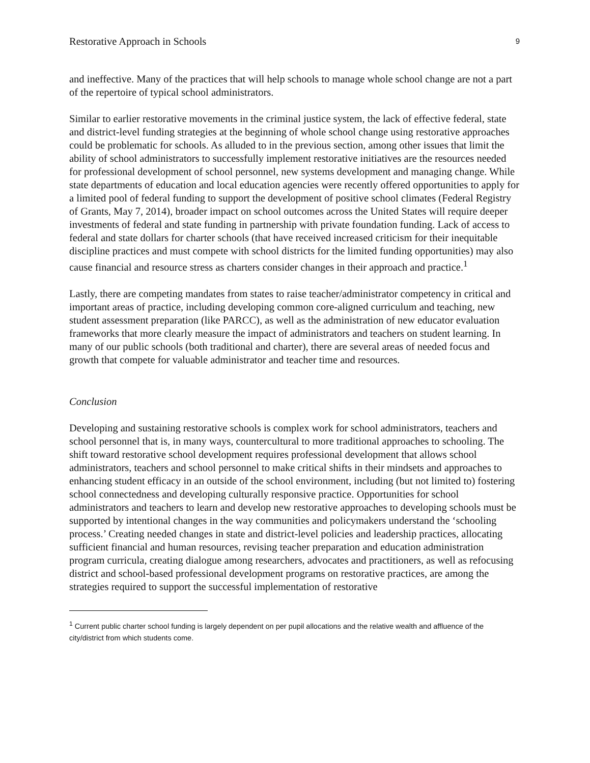Restorative Approach in Schools 9
and ineffective. Many of the practices that will help schools to manage whole school change are not a part of the repertoire of typical school administrators.
Similar to earlier restorative movements in the criminal justice system, the lack of effective federal, state and district-level funding strategies at the beginning of whole school change using restorative approaches could be problematic for schools. As alluded to in the previous section, among other issues that limit the ability of school administrators to successfully implement restorative initiatives are the resources needed for professional development of school personnel, new systems development and managing change. While state departments of education and local education agencies were recently offered opportunities to apply for a limited pool of federal funding to support the development of positive school climates (Federal Registry of Grants, May 7, 2014), broader impact on school outcomes across the United States will require deeper investments of federal and state funding in partnership with private foundation funding. Lack of access to federal and state dollars for charter schools (that have received increased criticism for their inequitable discipline practices and must compete with school districts for the limited funding opportunities) may also cause financial and resource stress as charters consider changes in their approach and practice.<sup>1</sup>
Lastly, there are competing mandates from states to raise teacher/administrator competency in critical and important areas of practice, including developing common core-aligned curriculum and teaching, new student assessment preparation (like PARCC), as well as the administration of new educator evaluation frameworks that more clearly measure the impact of administrators and teachers on student learning. In many of our public schools (both traditional and charter), there are several areas of needed focus and growth that compete for valuable administrator and teacher time and resources.
Conclusion
Developing and sustaining restorative schools is complex work for school administrators, teachers and school personnel that is, in many ways, countercultural to more traditional approaches to schooling. The shift toward restorative school development requires professional development that allows school administrators, teachers and school personnel to make critical shifts in their mindsets and approaches to enhancing student efficacy in an outside of the school environment, including (but not limited to) fostering school connectedness and developing culturally responsive practice. Opportunities for school administrators and teachers to learn and develop new restorative approaches to developing schools must be supported by intentional changes in the way communities and policymakers understand the ‘schooling process.’ Creating needed changes in state and district-level policies and leadership practices, allocating sufficient financial and human resources, revising teacher preparation and education administration program curricula, creating dialogue among researchers, advocates and practitioners, as well as refocusing district and school-based professional development programs on restorative practices, are among the strategies required to support the successful implementation of restorative
<sup>1</sup> Current public charter school funding is largely dependent on per pupil allocations and the relative wealth and affluence of the city/district from which students come.